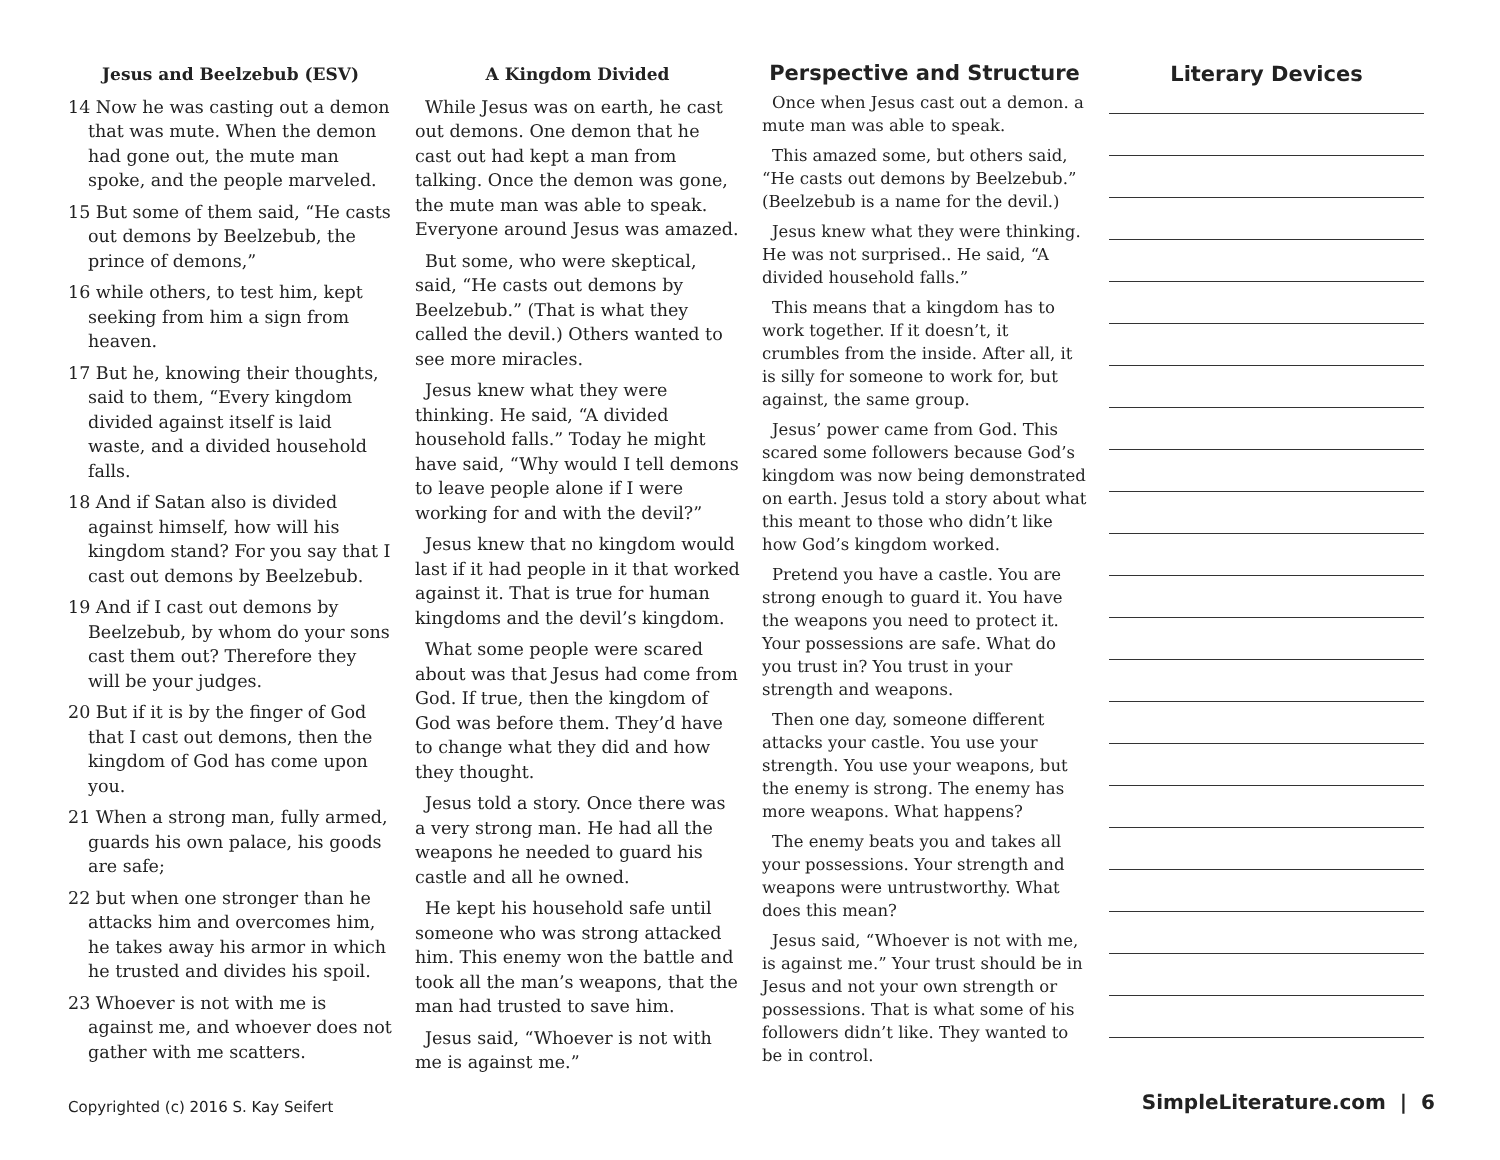Jesus and Beelzebub (ESV)
14 Now he was casting out a demon that was mute. When the demon had gone out, the mute man spoke, and the people marveled.
15 But some of them said, “He casts out demons by Beelzebub, the prince of demons,”
16 while others, to test him, kept seeking from him a sign from heaven.
17 But he, knowing their thoughts, said to them, “Every kingdom divided against itself is laid waste, and a divided household falls.
18 And if Satan also is divided against himself, how will his kingdom stand? For you say that I cast out demons by Beelzebub.
19 And if I cast out demons by Beelzebub, by whom do your sons cast them out? Therefore they will be your judges.
20 But if it is by the finger of God that I cast out demons, then the kingdom of God has come upon you.
21 When a strong man, fully armed, guards his own palace, his goods are safe;
22 but when one stronger than he attacks him and overcomes him, he takes away his armor in which he trusted and divides his spoil.
23 Whoever is not with me is against me, and whoever does not gather with me scatters.
A Kingdom Divided
While Jesus was on earth, he cast out demons. One demon that he cast out had kept a man from talking. Once the demon was gone, the mute man was able to speak. Everyone around Jesus was amazed.
But some, who were skeptical, said, “He casts out demons by Beelzebub.” (That is what they called the devil.) Others wanted to see more miracles.
Jesus knew what they were thinking. He said, “A divided household falls.” Today he might have said, “Why would I tell demons to leave people alone if I were working for and with the devil?”
Jesus knew that no kingdom would last if it had people in it that worked against it. That is true for human kingdoms and the devil’s kingdom.
What some people were scared about was that Jesus had come from God. If true, then the kingdom of God was before them. They’d have to change what they did and how they thought.
Jesus told a story. Once there was a very strong man. He had all the weapons he needed to guard his castle and all he owned.
He kept his household safe until someone who was strong attacked him. This enemy won the battle and took all the man’s weapons, that the man had trusted to save him.
Jesus said, “Whoever is not with me is against me.”
Perspective and Structure
Once when Jesus cast out a demon. a mute man was able to speak.
This amazed some, but others said, “He casts out demons by Beelzebub.” (Beelzebub is a name for the devil.)
Jesus knew what they were thinking. He was not surprised.. He said, “A divided household falls.”
This means that a kingdom has to work together. If it doesn’t, it crumbles from the inside. After all, it is silly for someone to work for, but against, the same group.
Jesus’ power came from God. This scared some followers because God’s kingdom was now being demonstrated on earth. Jesus told a story about what this meant to those who didn’t like how God’s kingdom worked.
Pretend you have a castle. You are strong enough to guard it. You have the weapons you need to protect it. Your possessions are safe. What do you trust in? You trust in your strength and weapons.
Then one day, someone different attacks your castle. You use your strength. You use your weapons, but the enemy is strong. The enemy has more weapons. What happens?
The enemy beats you and takes all your possessions. Your strength and weapons were untrustworthy. What does this mean?
Jesus said, “Whoever is not with me, is against me.” Your trust should be in Jesus and not your own strength or possessions. That is what some of his followers didn’t like. They wanted to be in control.
Literary Devices
Copyrighted (c) 2016 S. Kay Seifert
SimpleLiterature.com | 6